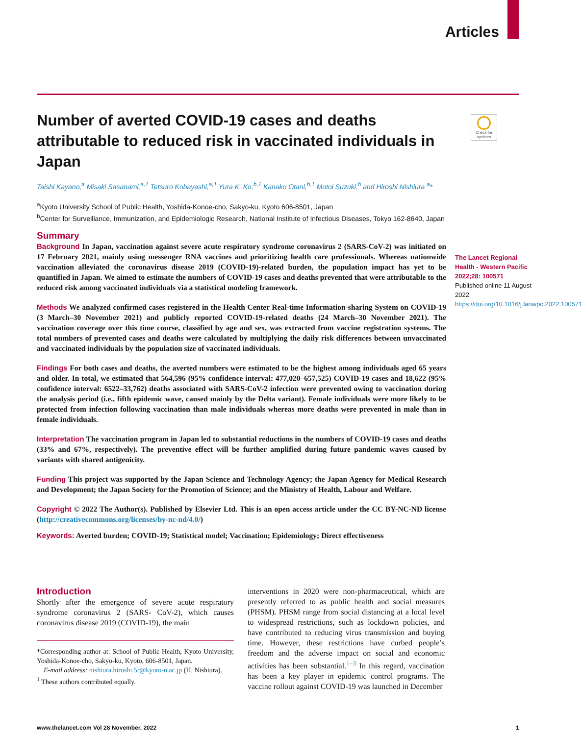Articles
Check for updates
Number of averted COVID-19 cases and deaths attributable to reduced risk in vaccinated individuals in Japan
Taishi Kayano,<sup>a</sup> Misaki Sasanami,<sup>a,1</sup> Tetsuro Kobayashi,<sup>a,1</sup> Yura K. Ko,<sup>b,1</sup> Kanako Otani,<sup>b,1</sup> Motoi Suzuki,<sup>b</sup> and Hiroshi Nishiura <sup>a</sup>*
<sup>a</sup> Kyoto University School of Public Health, Yoshida-Konoe-cho, Sakyo-ku, Kyoto 606-8501, Japan
<sup>b</sup> Center for Surveillance, Immunization, and Epidemiologic Research, National Institute of Infectious Diseases, Tokyo 162-8640, Japan
Summary
Background In Japan, vaccination against severe acute respiratory syndrome coronavirus 2 (SARS-CoV-2) was initiated on 17 February 2021, mainly using messenger RNA vaccines and prioritizing health care professionals. Whereas nationwide vaccination alleviated the coronavirus disease 2019 (COVID-19)-related burden, the population impact has yet to be quantified in Japan. We aimed to estimate the numbers of COVID-19 cases and deaths prevented that were attributable to the reduced risk among vaccinated individuals via a statistical modeling framework.
Methods We analyzed confirmed cases registered in the Health Center Real-time Information-sharing System on COVID-19 (3 March–30 November 2021) and publicly reported COVID-19-related deaths (24 March–30 November 2021). The vaccination coverage over this time course, classified by age and sex, was extracted from vaccine registration systems. The total numbers of prevented cases and deaths were calculated by multiplying the daily risk differences between unvaccinated and vaccinated individuals by the population size of vaccinated individuals.
Findings For both cases and deaths, the averted numbers were estimated to be the highest among individuals aged 65 years and older. In total, we estimated that 564,596 (95% confidence interval: 477,020–657,525) COVID-19 cases and 18,622 (95% confidence interval: 6522–33,762) deaths associated with SARS-CoV-2 infection were prevented owing to vaccination during the analysis period (i.e., fifth epidemic wave, caused mainly by the Delta variant). Female individuals were more likely to be protected from infection following vaccination than male individuals whereas more deaths were prevented in male than in female individuals.
Interpretation The vaccination program in Japan led to substantial reductions in the numbers of COVID-19 cases and deaths (33% and 67%, respectively). The preventive effect will be further amplified during future pandemic waves caused by variants with shared antigenicity.
Funding This project was supported by the Japan Science and Technology Agency; the Japan Agency for Medical Research and Development; the Japan Society for the Promotion of Science; and the Ministry of Health, Labour and Welfare.
Copyright © 2022 The Author(s). Published by Elsevier Ltd. This is an open access article under the CC BY-NC-ND license (http://creativecommons.org/licenses/by-nc-nd/4.0/)
Keywords: Averted burden; COVID-19; Statistical model; Vaccination; Epidemiology; Direct effectiveness
The Lancet Regional Health - Western Pacific 2022;28: 100571
Published online 11 August 2022
https://doi.org/10.1016/j.lanwpc.2022.100571
Introduction
Shortly after the emergence of severe acute respiratory syndrome coronavirus 2 (SARS- CoV-2), which causes coronavirus disease 2019 (COVID-19), the main
*Corresponding author at: School of Public Health, Kyoto University, Yoshida-Konoe-cho, Sakyo-ku, Kyoto, 606-8501, Japan.
E-mail address: nishiura.hiroshi.5r@kyoto-u.ac.jp (H. Nishiura).
<sup>1</sup> These authors contributed equally.
interventions in 2020 were non-pharmaceutical, which are presently referred to as public health and social measures (PHSM). PHSM range from social distancing at a local level to widespread restrictions, such as lockdown policies, and have contributed to reducing virus transmission and buying time. However, these restrictions have curbed people’s freedom and the adverse impact on social and economic activities has been substantial.<sup>1–3</sup> In this regard, vaccination has been a key player in epidemic control programs. The vaccine rollout against COVID-19 was launched in December
www.thelancet.com Vol 28 November, 2022 1